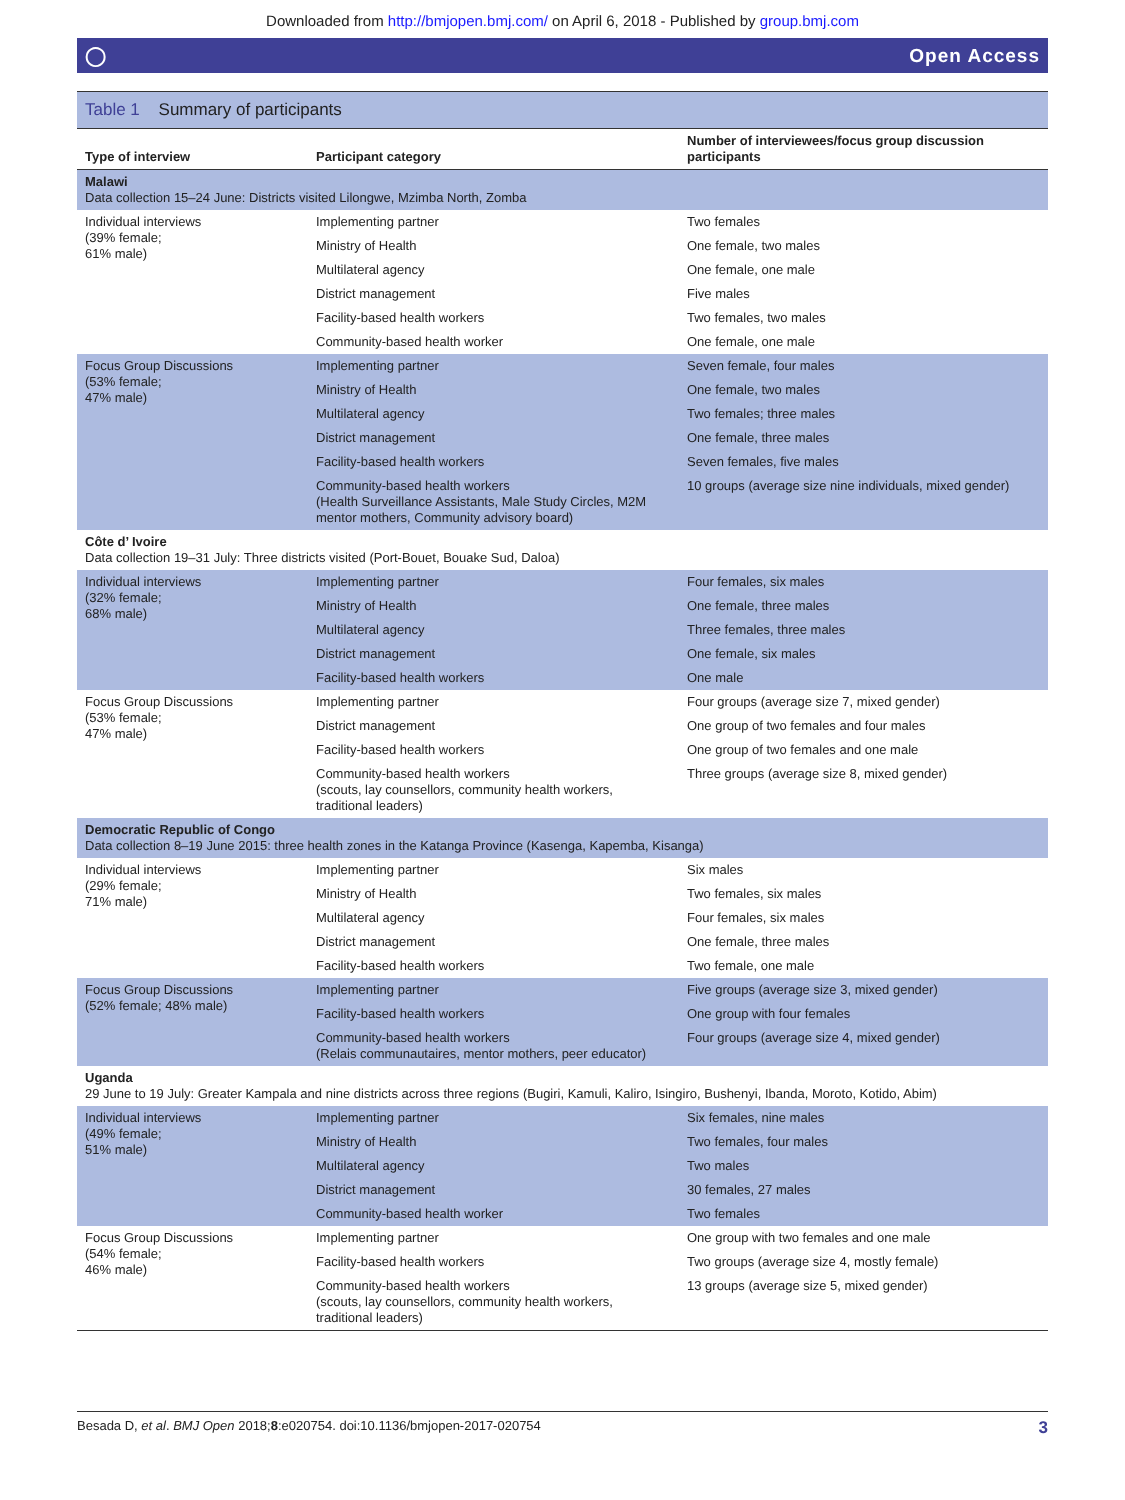Downloaded from http://bmjopen.bmj.com/ on April 6, 2018 - Published by group.bmj.com
◯ Open Access
Table 1 Summary of participants
| Type of interview | Participant category | Number of interviewees/focus group discussion participants |
| --- | --- | --- |
| Malawi Data collection 15–24 June: Districts visited Lilongwe, Mzimba North, Zomba | | |
| Individual interviews (39% female; 61% male) | Implementing partner | Two females |
| | Ministry of Health | One female, two males |
| | Multilateral agency | One female, one male |
| | District management | Five males |
| | Facility-based health workers | Two females, two males |
| | Community-based health worker | One female, one male |
| Focus Group Discussions (53% female; 47% male) | Implementing partner | Seven female, four males |
| | Ministry of Health | One female, two males |
| | Multilateral agency | Two females; three males |
| | District management | One female, three males |
| | Facility-based health workers | Seven females, five males |
| | Community-based health workers (Health Surveillance Assistants, Male Study Circles, M2M mentor mothers, Community advisory board) | 10 groups (average size nine individuals, mixed gender) |
| Côte d’ Ivoire Data collection 19–31 July: Three districts visited (Port-Bouet, Bouake Sud, Daloa) | | |
| Individual interviews (32% female; 68% male) | Implementing partner | Four females, six males |
| | Ministry of Health | One female, three males |
| | Multilateral agency | Three females, three males |
| | District management | One female, six males |
| | Facility-based health workers | One male |
| Focus Group Discussions (53% female; 47% male) | Implementing partner | Four groups (average size 7, mixed gender) |
| | District management | One group of two females and four males |
| | Facility-based health workers | One group of two females and one male |
| | Community-based health workers (scouts, lay counsellors, community health workers, traditional leaders) | Three groups (average size 8, mixed gender) |
| Democratic Republic of Congo Data collection 8–19 June 2015: three health zones in the Katanga Province (Kasenga, Kapemba, Kisanga) | | |
| Individual interviews (29% female; 71% male) | Implementing partner | Six males |
| | Ministry of Health | Two females, six males |
| | Multilateral agency | Four females, six males |
| | District management | One female, three males |
| | Facility-based health workers | Two female, one male |
| Focus Group Discussions (52% female; 48% male) | Implementing partner | Five groups (average size 3, mixed gender) |
| | Facility-based health workers | One group with four females |
| | Community-based health workers (Relais communautaires, mentor mothers, peer educator) | Four groups (average size 4, mixed gender) |
| Uganda 29 June to 19 July: Greater Kampala and nine districts across three regions (Bugiri, Kamuli, Kaliro, Isingiro, Bushenyi, Ibanda, Moroto, Kotido, Abim) | | |
| Individual interviews (49% female; 51% male) | Implementing partner | Six females, nine males |
| | Ministry of Health | Two females, four males |
| | Multilateral agency | Two males |
| | District management | 30 females, 27 males |
| | Community-based health worker | Two females |
| Focus Group Discussions (54% female; 46% male) | Implementing partner | One group with two females and one male |
| | Facility-based health workers | Two groups (average size 4, mostly female) |
| | Community-based health workers (scouts, lay counsellors, community health workers, traditional leaders) | 13 groups (average size 5, mixed gender) |
Besada D, et al. BMJ Open 2018;8:e020754. doi:10.1136/bmjopen-2017-020754 3